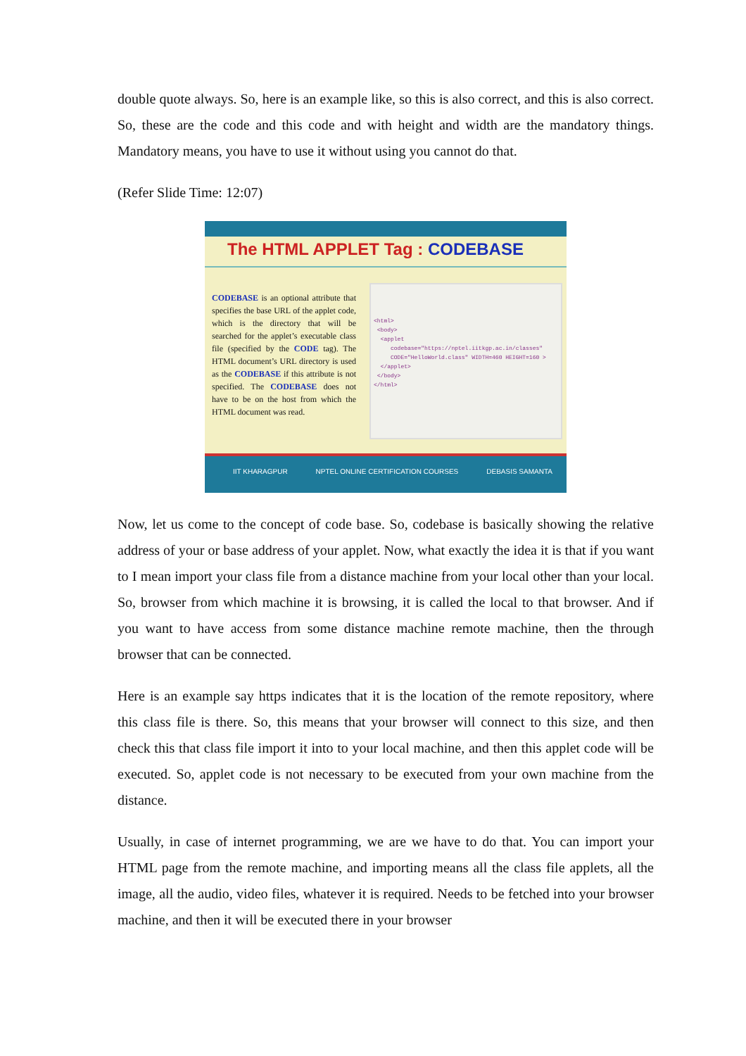double quote always. So, here is an example like, so this is also correct, and this is also correct. So, these are the code and this code and with height and width are the mandatory things. Mandatory means, you have to use it without using you cannot do that.
(Refer Slide Time: 12:07)
The HTML APPLET Tag : CODEBASE
CODEBASE is an optional attribute that specifies the base URL of the applet code, which is the directory that will be searched for the applet’s executable class file (specified by the CODE tag). The HTML document’s URL directory is used as the CODEBASE if this attribute is not specified. The CODEBASE does not have to be on the host from which the HTML document was read.
<html> <body> <applet codebase="https://nptel.iitkgp.ac.in/classes" CODE="HelloWorld.class" WIDTH=460 HEIGHT=160 > </applet> </body> </html>
IIT KHARAGPUR
NPTEL ONLINE CERTIFICATION COURSES
DEBASIS SAMANTA
Now, let us come to the concept of code base. So, codebase is basically showing the relative address of your or base address of your applet. Now, what exactly the idea it is that if you want to I mean import your class file from a distance machine from your local other than your local. So, browser from which machine it is browsing, it is called the local to that browser. And if you want to have access from some distance machine remote machine, then the through browser that can be connected.
Here is an example say https indicates that it is the location of the remote repository, where this class file is there. So, this means that your browser will connect to this size, and then check this that class file import it into to your local machine, and then this applet code will be executed. So, applet code is not necessary to be executed from your own machine from the distance.
Usually, in case of internet programming, we are we have to do that. You can import your HTML page from the remote machine, and importing means all the class file applets, all the image, all the audio, video files, whatever it is required. Needs to be fetched into your browser machine, and then it will be executed there in your browser